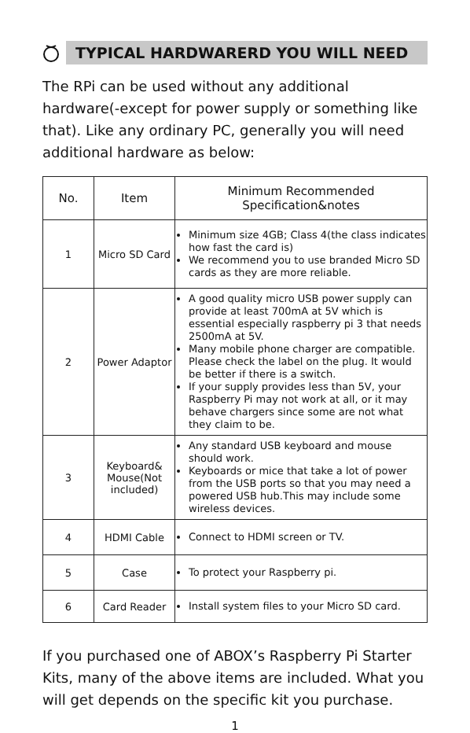TYPICAL HARDWARERD YOU WILL NEED
The RPi can be used without any additional hardware(-except for power supply or something like that). Like any ordinary PC, generally you will need additional hardware as below:
| No. | Item | Minimum Recommended Specification&notes |
| --- | --- | --- |
| 1 | Micro SD Card | Minimum size 4GB; Class 4(the class indicates how fast the card is) We recommend you to use branded Micro SD cards as they are more reliable. |
| 2 | Power Adaptor | A good quality micro USB power supply can provide at least 700mA at 5V which is essential especially raspberry pi 3 that needs 2500mA at 5V. Many mobile phone charger are compatible. Please check the label on the plug. It would be better if there is a switch. If your supply provides less than 5V, your Raspberry Pi may not work at all, or it may behave chargers since some are not what they claim to be. |
| 3 | Keyboard& Mouse(Not included) | Any standard USB keyboard and mouse should work. Keyboards or mice that take a lot of power from the USB ports so that you may need a powered USB hub.This may include some wireless devices. |
| 4 | HDMI Cable | Connect to HDMI screen or TV. |
| 5 | Case | To protect your Raspberry pi. |
| 6 | Card Reader | Install system files to your Micro SD card. |
If you purchased one of ABOX’s Raspberry Pi Starter Kits, many of the above items are included. What you will get depends on the specific kit you purchase.
1